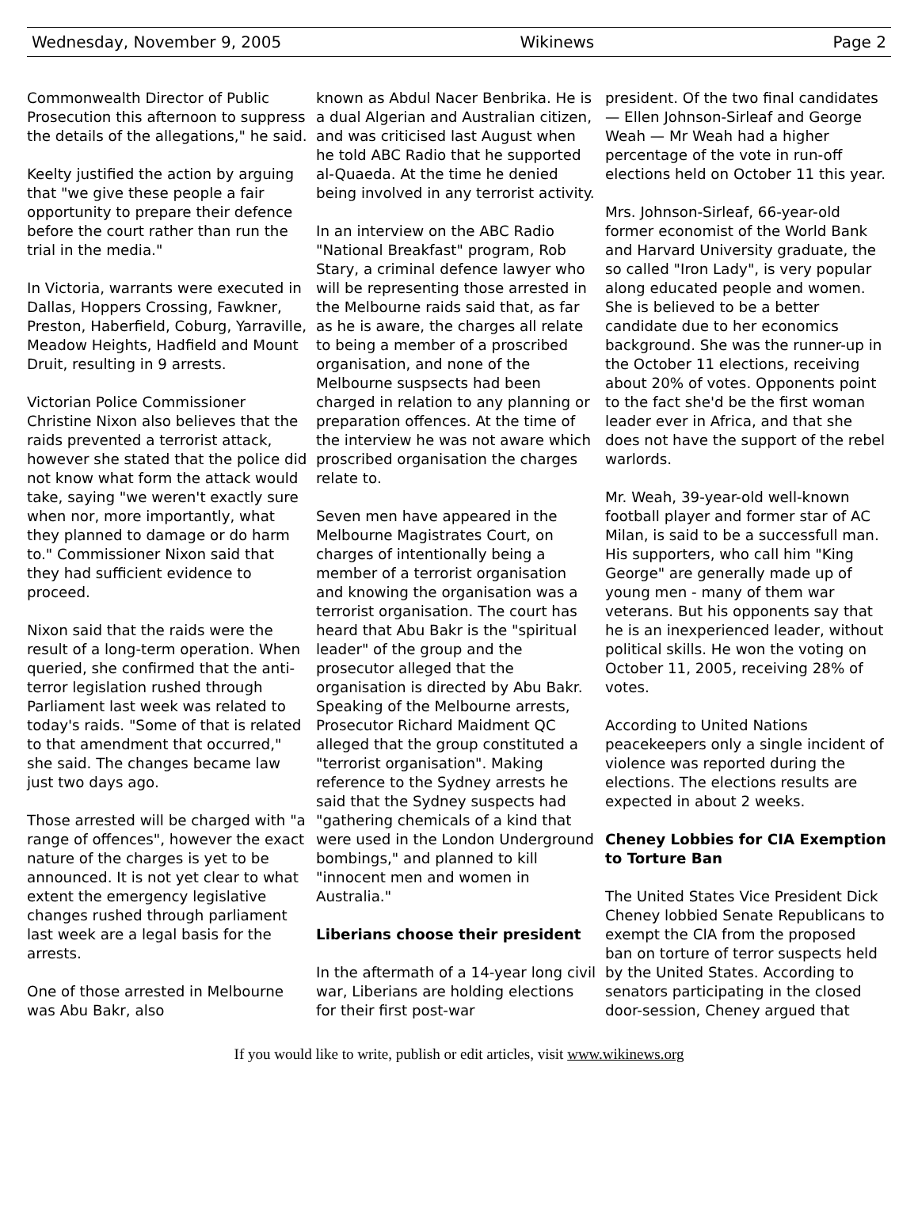Wednesday, November 9, 2005 Wikinews Page 2
Commonwealth Director of Public Prosecution this afternoon to suppress the details of the allegations," he said.
Keelty justified the action by arguing that "we give these people a fair opportunity to prepare their defence before the court rather than run the trial in the media."
In Victoria, warrants were executed in Dallas, Hoppers Crossing, Fawkner, Preston, Haberfield, Coburg, Yarraville, Meadow Heights, Hadfield and Mount Druit, resulting in 9 arrests.
Victorian Police Commissioner Christine Nixon also believes that the raids prevented a terrorist attack, however she stated that the police did not know what form the attack would take, saying "we weren't exactly sure when nor, more importantly, what they planned to damage or do harm to." Commissioner Nixon said that they had sufficient evidence to proceed.
Nixon said that the raids were the result of a long-term operation. When queried, she confirmed that the anti-terror legislation rushed through Parliament last week was related to today's raids. "Some of that is related to that amendment that occurred," she said. The changes became law just two days ago.
Those arrested will be charged with "a range of offences", however the exact nature of the charges is yet to be announced. It is not yet clear to what extent the emergency legislative changes rushed through parliament last week are a legal basis for the arrests.
One of those arrested in Melbourne was Abu Bakr, also
known as Abdul Nacer Benbrika. He is a dual Algerian and Australian citizen, and was criticised last August when he told ABC Radio that he supported al-Quaeda. At the time he denied being involved in any terrorist activity.
In an interview on the ABC Radio "National Breakfast" program, Rob Stary, a criminal defence lawyer who will be representing those arrested in the Melbourne raids said that, as far as he is aware, the charges all relate to being a member of a proscribed organisation, and none of the Melbourne suspsects had been charged in relation to any planning or preparation offences. At the time of the interview he was not aware which proscribed organisation the charges relate to.
Seven men have appeared in the Melbourne Magistrates Court, on charges of intentionally being a member of a terrorist organisation and knowing the organisation was a terrorist organisation. The court has heard that Abu Bakr is the "spiritual leader" of the group and the prosecutor alleged that the organisation is directed by Abu Bakr. Speaking of the Melbourne arrests, Prosecutor Richard Maidment QC alleged that the group constituted a "terrorist organisation". Making reference to the Sydney arrests he said that the Sydney suspects had "gathering chemicals of a kind that were used in the London Underground bombings," and planned to kill "innocent men and women in Australia."
Liberians choose their president
In the aftermath of a 14-year long civil war, Liberians are holding elections for their first post-war
president. Of the two final candidates — Ellen Johnson-Sirleaf and George Weah — Mr Weah had a higher percentage of the vote in run-off elections held on October 11 this year.
Mrs. Johnson-Sirleaf, 66-year-old former economist of the World Bank and Harvard University graduate, the so called "Iron Lady", is very popular along educated people and women. She is believed to be a better candidate due to her economics background. She was the runner-up in the October 11 elections, receiving about 20% of votes. Opponents point to the fact she'd be the first woman leader ever in Africa, and that she does not have the support of the rebel warlords.
Mr. Weah, 39-year-old well-known football player and former star of AC Milan, is said to be a successfull man. His supporters, who call him "King George" are generally made up of young men - many of them war veterans. But his opponents say that he is an inexperienced leader, without political skills. He won the voting on October 11, 2005, receiving 28% of votes.
According to United Nations peacekeepers only a single incident of violence was reported during the elections. The elections results are expected in about 2 weeks.
Cheney Lobbies for CIA Exemption to Torture Ban
The United States Vice President Dick Cheney lobbied Senate Republicans to exempt the CIA from the proposed ban on torture of terror suspects held by the United States. According to senators participating in the closed door-session, Cheney argued that
If you would like to write, publish or edit articles, visit www.wikinews.org